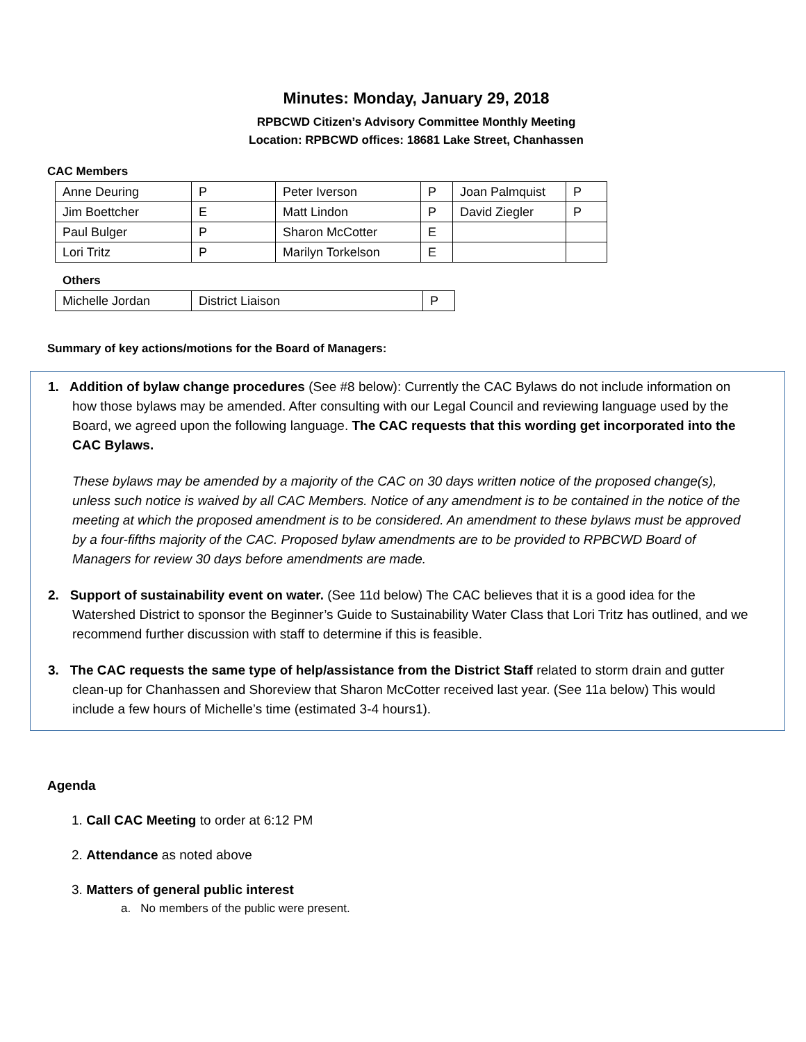Minutes: Monday, January 29, 2018
RPBCWD Citizen’s Advisory Committee Monthly Meeting
Location: RPBCWD offices: 18681 Lake Street, Chanhassen
CAC Members
| Anne Deuring | P | Peter Iverson | P | Joan Palmquist | P |
| Jim Boettcher | E | Matt Lindon | P | David Ziegler | P |
| Paul Bulger | P | Sharon McCotter | E | | |
| Lori Tritz | P | Marilyn Torkelson | E | | |
Others
| Michelle Jordan | District Liaison | P |
Summary of key actions/motions for the Board of Managers:
1. Addition of bylaw change procedures (See #8 below): Currently the CAC Bylaws do not include information on how those bylaws may be amended. After consulting with our Legal Council and reviewing language used by the Board, we agreed upon the following language. The CAC requests that this wording get incorporated into the CAC Bylaws.
These bylaws may be amended by a majority of the CAC on 30 days written notice of the proposed change(s), unless such notice is waived by all CAC Members. Notice of any amendment is to be contained in the notice of the meeting at which the proposed amendment is to be considered. An amendment to these bylaws must be approved by a four-fifths majority of the CAC. Proposed bylaw amendments are to be provided to RPBCWD Board of Managers for review 30 days before amendments are made.
2. Support of sustainability event on water. (See 11d below) The CAC believes that it is a good idea for the Watershed District to sponsor the Beginner’s Guide to Sustainability Water Class that Lori Tritz has outlined, and we recommend further discussion with staff to determine if this is feasible.
3. The CAC requests the same type of help/assistance from the District Staff related to storm drain and gutter clean-up for Chanhassen and Shoreview that Sharon McCotter received last year. (See 11a below) This would include a few hours of Michelle’s time (estimated 3-4 hours1).
Agenda
1. Call CAC Meeting to order at 6:12 PM
2. Attendance as noted above
3. Matters of general public interest
a. No members of the public were present.